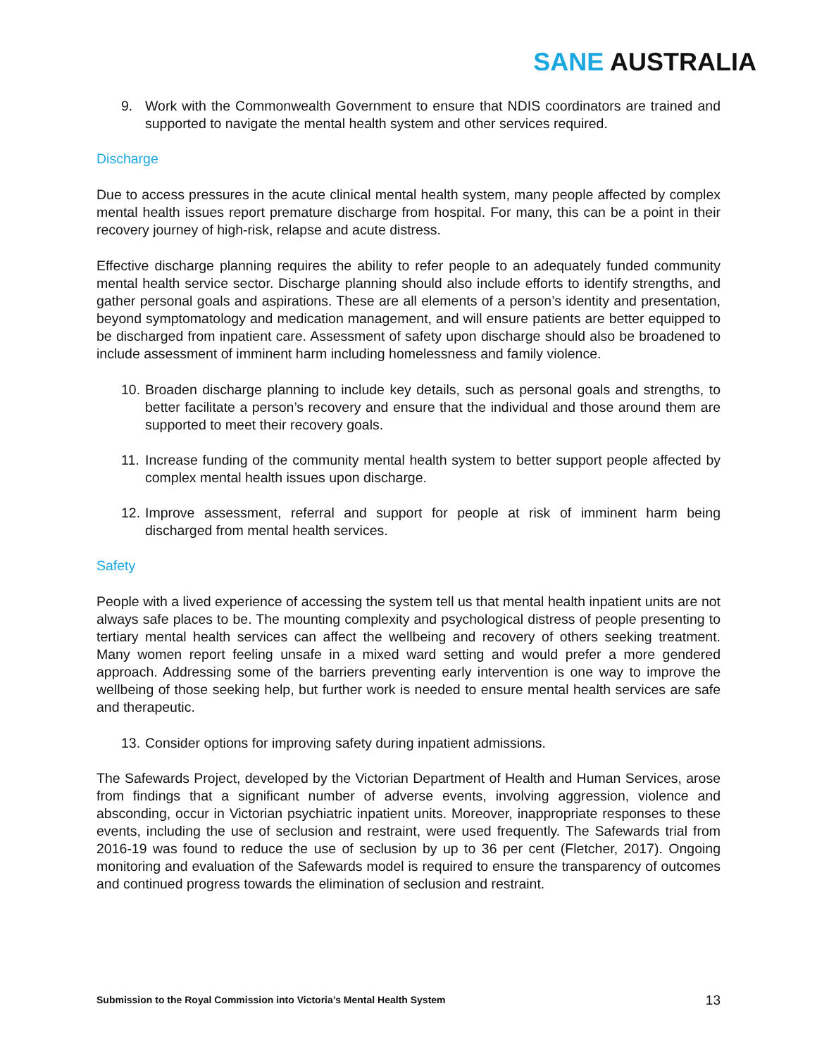SANE AUSTRALIA
9. Work with the Commonwealth Government to ensure that NDIS coordinators are trained and supported to navigate the mental health system and other services required.
Discharge
Due to access pressures in the acute clinical mental health system, many people affected by complex mental health issues report premature discharge from hospital. For many, this can be a point in their recovery journey of high-risk, relapse and acute distress.
Effective discharge planning requires the ability to refer people to an adequately funded community mental health service sector. Discharge planning should also include efforts to identify strengths, and gather personal goals and aspirations. These are all elements of a person’s identity and presentation, beyond symptomatology and medication management, and will ensure patients are better equipped to be discharged from inpatient care. Assessment of safety upon discharge should also be broadened to include assessment of imminent harm including homelessness and family violence.
10.
Broaden discharge planning to include key details, such as personal goals and strengths, to better facilitate a person’s recovery and ensure that the individual and those around them are supported to meet their recovery goals.
11.
Increase funding of the community mental health system to better support people affected by complex mental health issues upon discharge.
12.
Improve assessment, referral and support for people at risk of imminent harm being discharged from mental health services.
Safety
People with a lived experience of accessing the system tell us that mental health inpatient units are not always safe places to be. The mounting complexity and psychological distress of people presenting to tertiary mental health services can affect the wellbeing and recovery of others seeking treatment. Many women report feeling unsafe in a mixed ward setting and would prefer a more gendered approach. Addressing some of the barriers preventing early intervention is one way to improve the wellbeing of those seeking help, but further work is needed to ensure mental health services are safe and therapeutic.
13.
Consider options for improving safety during inpatient admissions.
The Safewards Project, developed by the Victorian Department of Health and Human Services, arose from findings that a significant number of adverse events, involving aggression, violence and absconding, occur in Victorian psychiatric inpatient units. Moreover, inappropriate responses to these events, including the use of seclusion and restraint, were used frequently. The Safewards trial from 2016-19 was found to reduce the use of seclusion by up to 36 per cent (Fletcher, 2017). Ongoing monitoring and evaluation of the Safewards model is required to ensure the transparency of outcomes and continued progress towards the elimination of seclusion and restraint.
Submission to the Royal Commission into Victoria’s Mental Health System 13